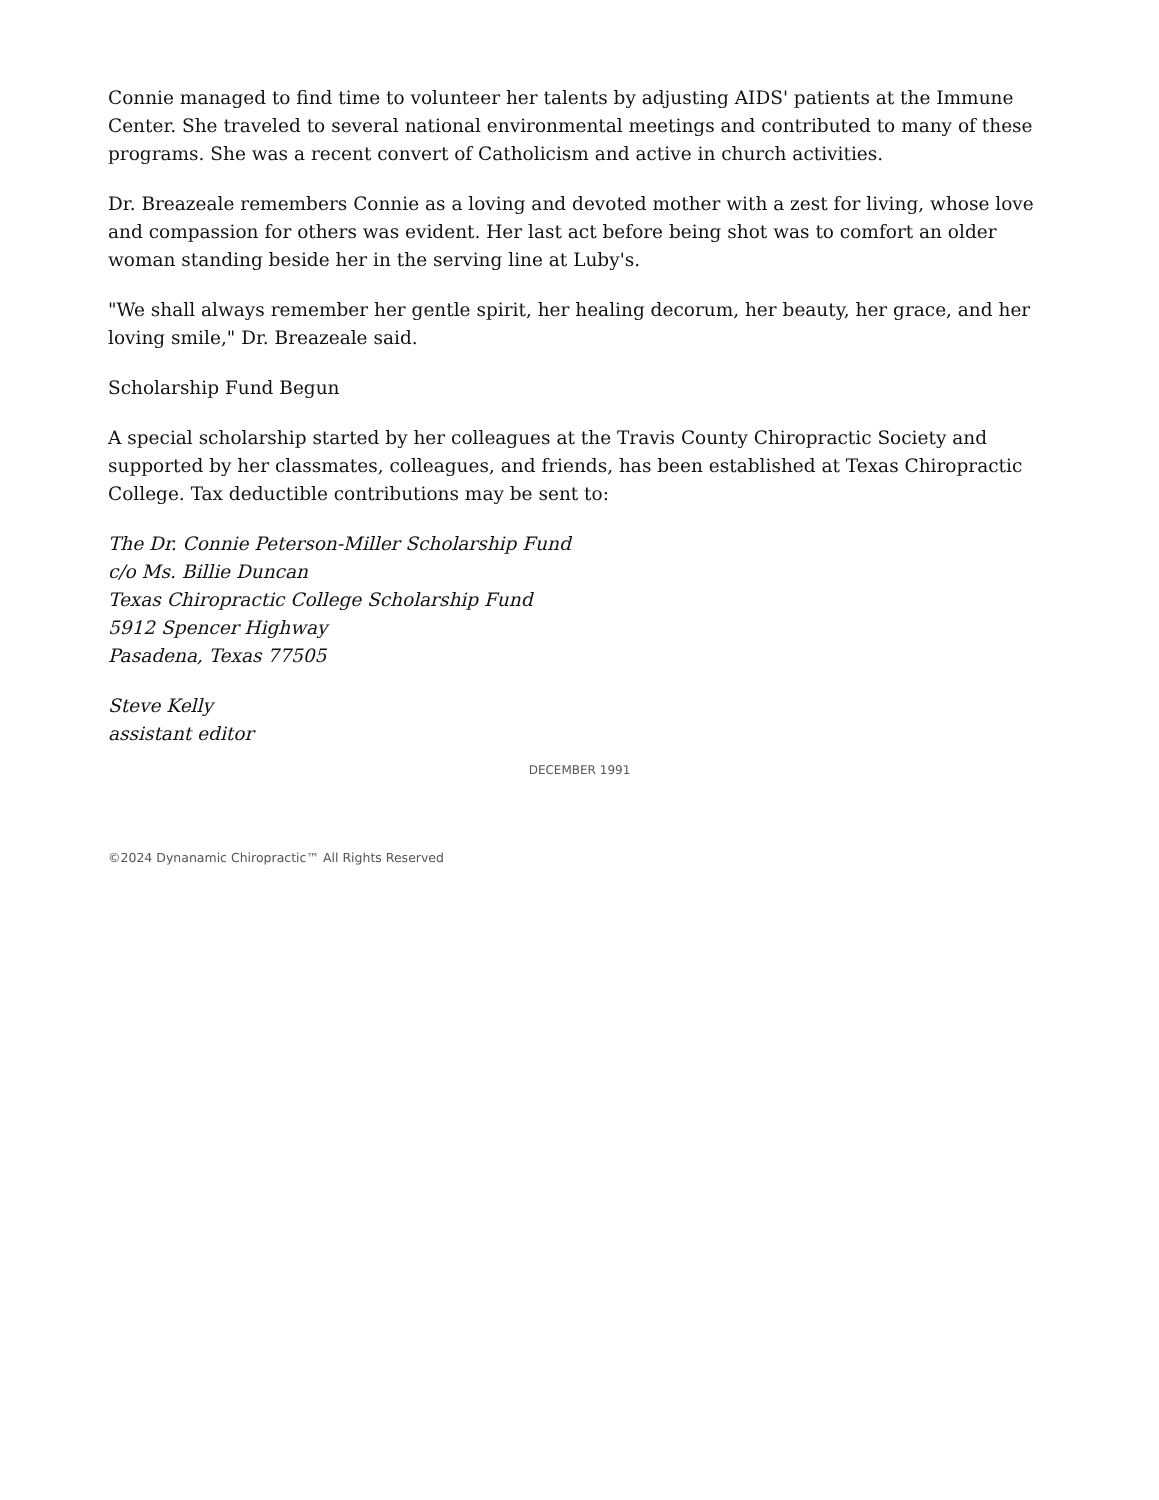Connie managed to find time to volunteer her talents by adjusting AIDS' patients at the Immune Center. She traveled to several national environmental meetings and contributed to many of these programs. She was a recent convert of Catholicism and active in church activities.
Dr. Breazeale remembers Connie as a loving and devoted mother with a zest for living, whose love and compassion for others was evident. Her last act before being shot was to comfort an older woman standing beside her in the serving line at Luby's.
"We shall always remember her gentle spirit, her healing decorum, her beauty, her grace, and her loving smile," Dr. Breazeale said.
Scholarship Fund Begun
A special scholarship started by her colleagues at the Travis County Chiropractic Society and supported by her classmates, colleagues, and friends, has been established at Texas Chiropractic College. Tax deductible contributions may be sent to:
The Dr. Connie Peterson-Miller Scholarship Fund
c/o Ms. Billie Duncan
Texas Chiropractic College Scholarship Fund
5912 Spencer Highway
Pasadena, Texas 77505
Steve Kelly
assistant editor
DECEMBER 1991
©2024 Dynanamic Chiropractic™ All Rights Reserved